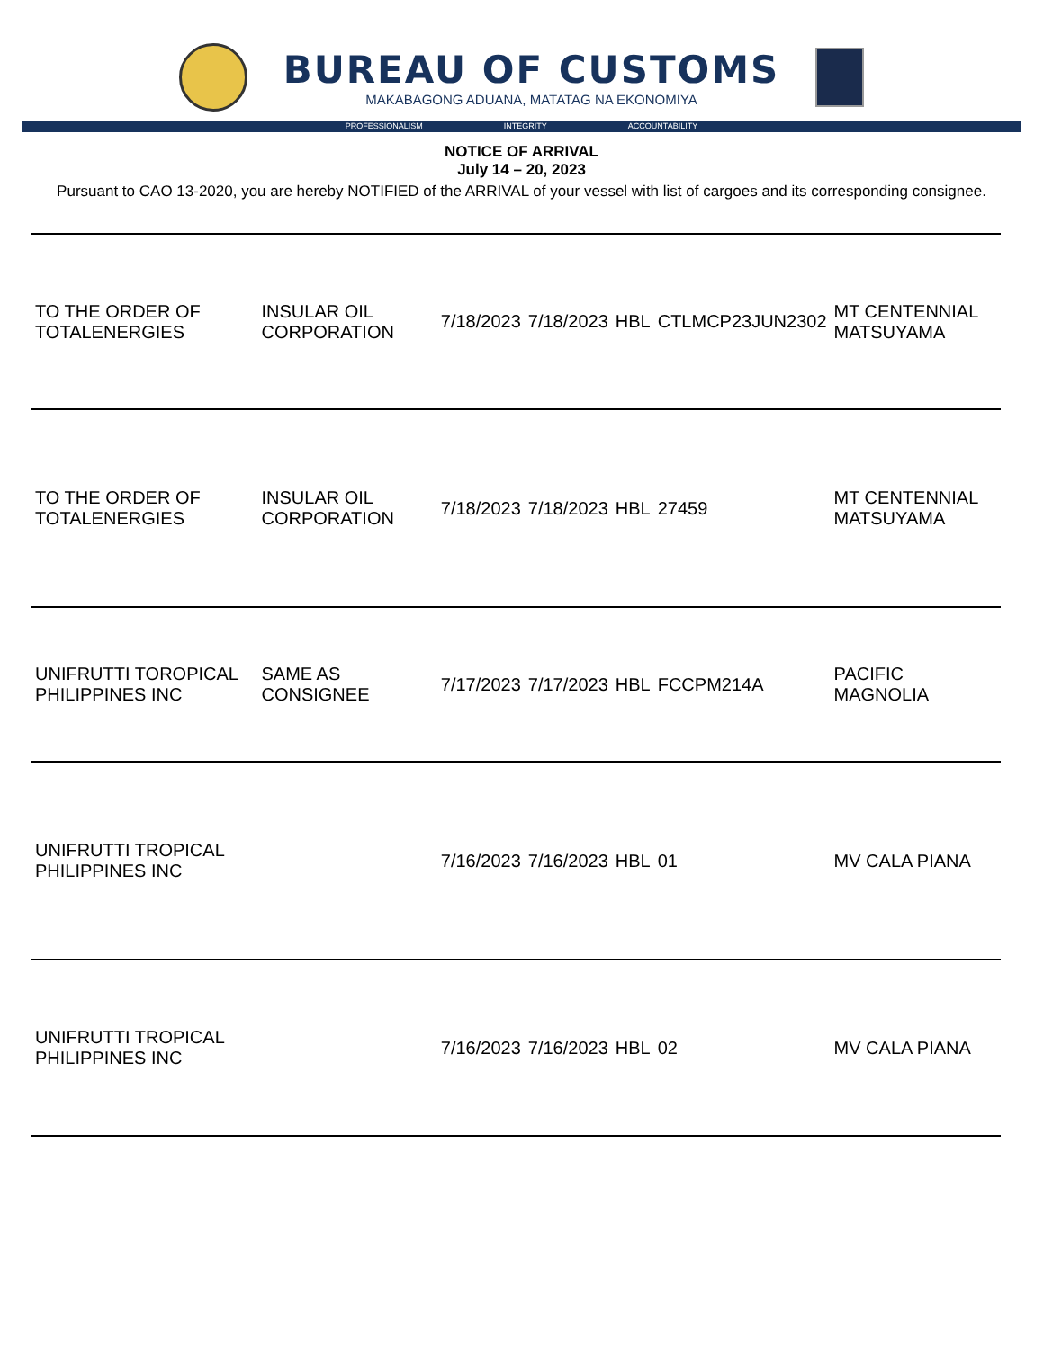BUREAU OF CUSTOMS
MAKABAGONG ADUANA, MATATAG NA EKONOMIYA
PROFESSIONALISM INTEGRITY ACCOUNTABILITY
NOTICE OF ARRIVAL
July 14 – 20, 2023
Pursuant to CAO 13-2020, you are hereby NOTIFIED of the ARRIVAL of your vessel with list of cargoes and its corresponding consignee.
| TO THE ORDER OF TOTALENERGIES | INSULAR OIL CORPORATION | 7/18/2023 | 7/18/2023 | HBL | CTLMCP23JUN2302 | MT CENTENNIAL MATSUYAMA |
| TO THE ORDER OF TOTALENERGIES | INSULAR OIL CORPORATION | 7/18/2023 | 7/18/2023 | HBL | 27459 | MT CENTENNIAL MATSUYAMA |
| UNIFRUTTI TOROPICAL PHILIPPINES INC | SAME AS CONSIGNEE | 7/17/2023 | 7/17/2023 | HBL | FCCPM214A | PACIFIC MAGNOLIA |
| UNIFRUTTI TROPICAL PHILIPPINES INC | | 7/16/2023 | 7/16/2023 | HBL | 01 | MV CALA PIANA |
| UNIFRUTTI TROPICAL PHILIPPINES INC | | 7/16/2023 | 7/16/2023 | HBL | 02 | MV CALA PIANA |